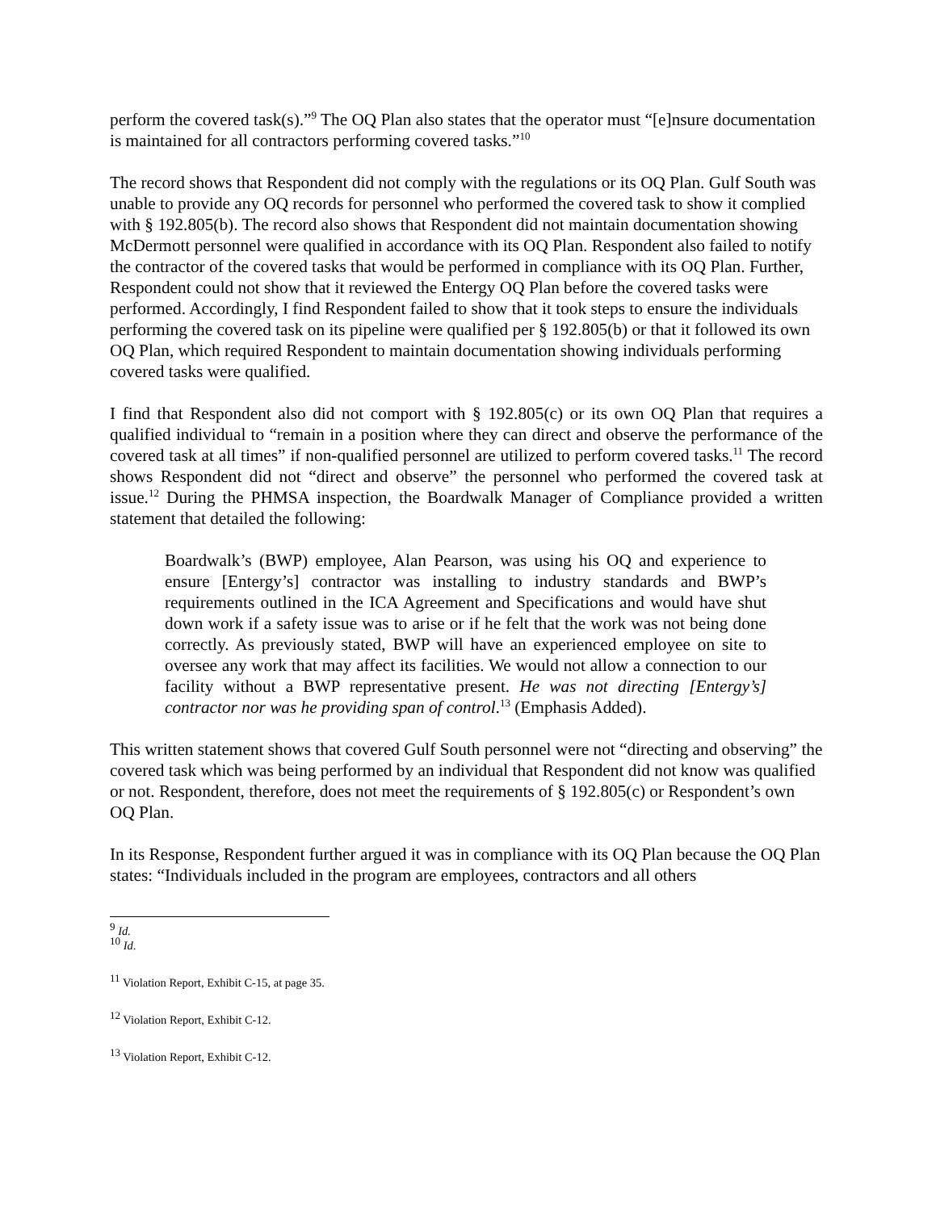perform the covered task(s).”<sup>9</sup> The OQ Plan also states that the operator must “[e]nsure documentation is maintained for all contractors performing covered tasks.”<sup>10</sup>
The record shows that Respondent did not comply with the regulations or its OQ Plan. Gulf South was unable to provide any OQ records for personnel who performed the covered task to show it complied with § 192.805(b). The record also shows that Respondent did not maintain documentation showing McDermott personnel were qualified in accordance with its OQ Plan. Respondent also failed to notify the contractor of the covered tasks that would be performed in compliance with its OQ Plan. Further, Respondent could not show that it reviewed the Entergy OQ Plan before the covered tasks were performed. Accordingly, I find Respondent failed to show that it took steps to ensure the individuals performing the covered task on its pipeline were qualified per § 192.805(b) or that it followed its own OQ Plan, which required Respondent to maintain documentation showing individuals performing covered tasks were qualified.
I find that Respondent also did not comport with § 192.805(c) or its own OQ Plan that requires a qualified individual to “remain in a position where they can direct and observe the performance of the covered task at all times” if non-qualified personnel are utilized to perform covered tasks.<sup>11</sup> The record shows Respondent did not “direct and observe” the personnel who performed the covered task at issue.<sup>12</sup> During the PHMSA inspection, the Boardwalk Manager of Compliance provided a written statement that detailed the following:
Boardwalk’s (BWP) employee, Alan Pearson, was using his OQ and experience to ensure [Entergy’s] contractor was installing to industry standards and BWP’s requirements outlined in the ICA Agreement and Specifications and would have shut down work if a safety issue was to arise or if he felt that the work was not being done correctly. As previously stated, BWP will have an experienced employee on site to oversee any work that may affect its facilities. We would not allow a connection to our facility without a BWP representative present. He was not directing [Entergy’s] contractor nor was he providing span of control.<sup>13</sup> (Emphasis Added).
This written statement shows that covered Gulf South personnel were not “directing and observing” the covered task which was being performed by an individual that Respondent did not know was qualified or not. Respondent, therefore, does not meet the requirements of § 192.805(c) or Respondent’s own OQ Plan.
In its Response, Respondent further argued it was in compliance with its OQ Plan because the OQ Plan states: “Individuals included in the program are employees, contractors and all others
<sup>9</sup> Id.
<sup>10</sup> Id.
<sup>11</sup> Violation Report, Exhibit C-15, at page 35.
<sup>12</sup> Violation Report, Exhibit C-12.
<sup>13</sup> Violation Report, Exhibit C-12.